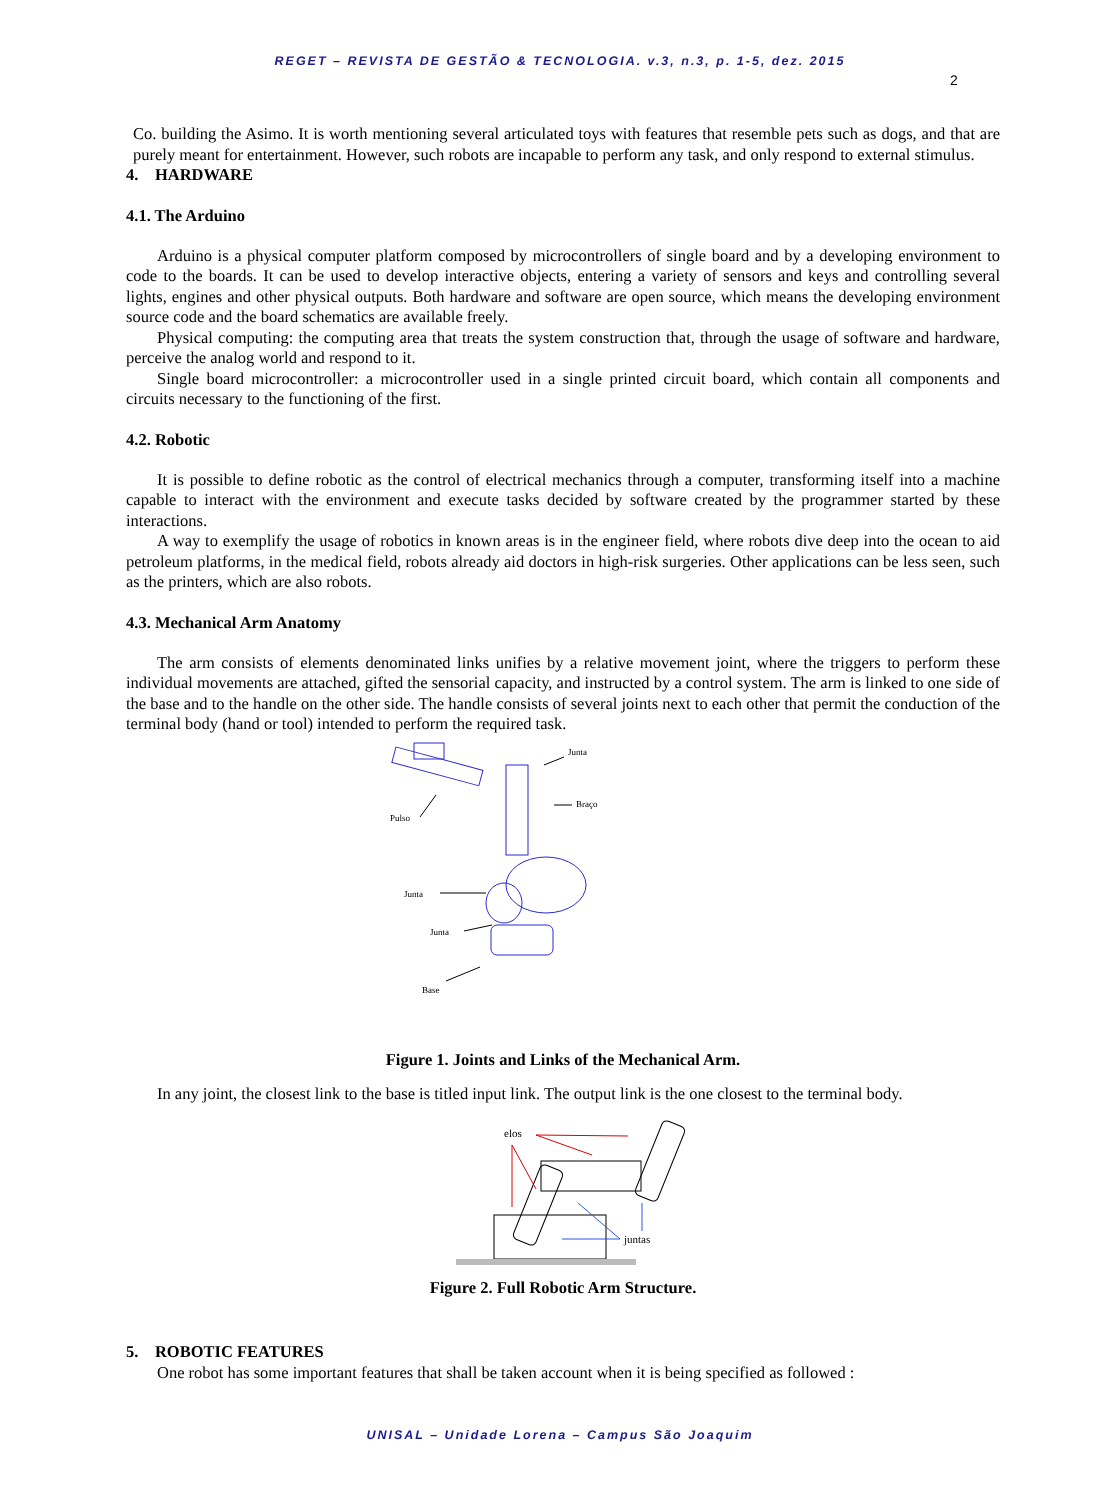REGET – REVISTA DE GESTÃO & TECNOLOGIA. v.3, n.3, p. 1-5, dez. 2015
2
Co. building the Asimo. It is worth mentioning several articulated toys with features that resemble pets such as dogs, and that are purely meant for entertainment. However, such robots are incapable to perform any task, and only respond to external stimulus.
4. HARDWARE
4.1. The Arduino
Arduino is a physical computer platform composed by microcontrollers of single board and by a developing environment to code to the boards. It can be used to develop interactive objects, entering a variety of sensors and keys and controlling several lights, engines and other physical outputs. Both hardware and software are open source, which means the developing environment source code and the board schematics are available freely.
Physical computing: the computing area that treats the system construction that, through the usage of software and hardware, perceive the analog world and respond to it.
Single board microcontroller: a microcontroller used in a single printed circuit board, which contain all components and circuits necessary to the functioning of the first.
4.2. Robotic
It is possible to define robotic as the control of electrical mechanics through a computer, transforming itself into a machine capable to interact with the environment and execute tasks decided by software created by the programmer started by these interactions.
A way to exemplify the usage of robotics in known areas is in the engineer field, where robots dive deep into the ocean to aid petroleum platforms, in the medical field, robots already aid doctors in high-risk surgeries. Other applications can be less seen, such as the printers, which are also robots.
4.3. Mechanical Arm Anatomy
The arm consists of elements denominated links unifies by a relative movement joint, where the triggers to perform these individual movements are attached, gifted the sensorial capacity, and instructed by a control system. The arm is linked to one side of the base and to the handle on the other side. The handle consists of several joints next to each other that permit the conduction of the terminal body (hand or tool) intended to perform the required task.
Junta
Braço
Pulso
Junta
Junta
Base
Figure 1. Joints and Links of the Mechanical Arm.
In any joint, the closest link to the base is titled input link. The output link is the one closest to the terminal body.
elos
juntas
Figure 2. Full Robotic Arm Structure.
5. ROBOTIC FEATURES
One robot has some important features that shall be taken account when it is being specified as followed :
UNISAL – Unidade Lorena – Campus São Joaquim